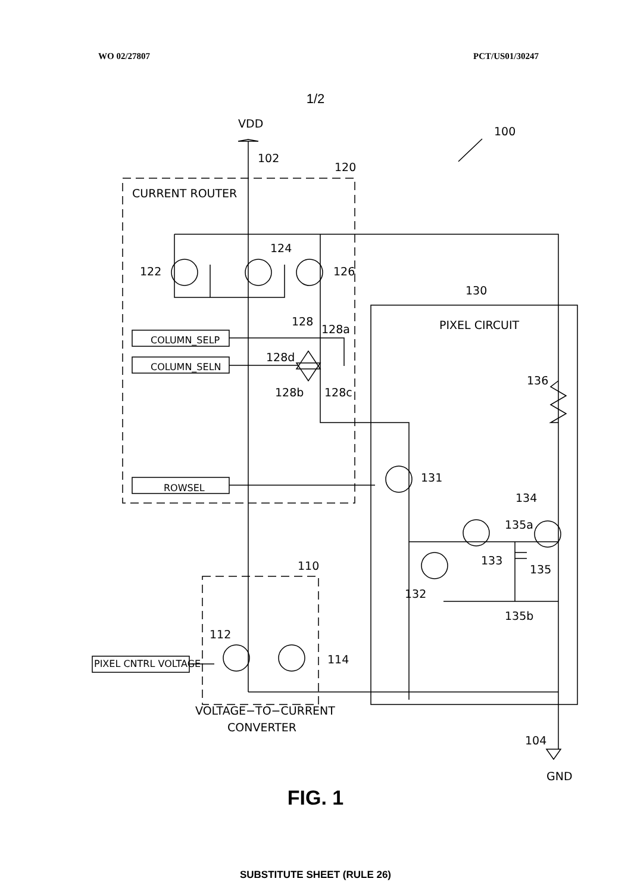WO 02/27807 PCT/US01/30247
1/2
VDD
100
102
120
CURRENT ROUTER
124
122
126
130
PIXEL CIRCUIT
128
128a
128d
128b
128c
136
COLUMN_SELP
COLUMN_SELN
ROWSEL
131
134
135a
133
135
132
135b
110
112
114
PIXEL CNTRL VOLTAGE
VOLTAGE−TO−CURRENT
CONVERTER
104
GND
FIG. 1
SUBSTITUTE SHEET (RULE 26)